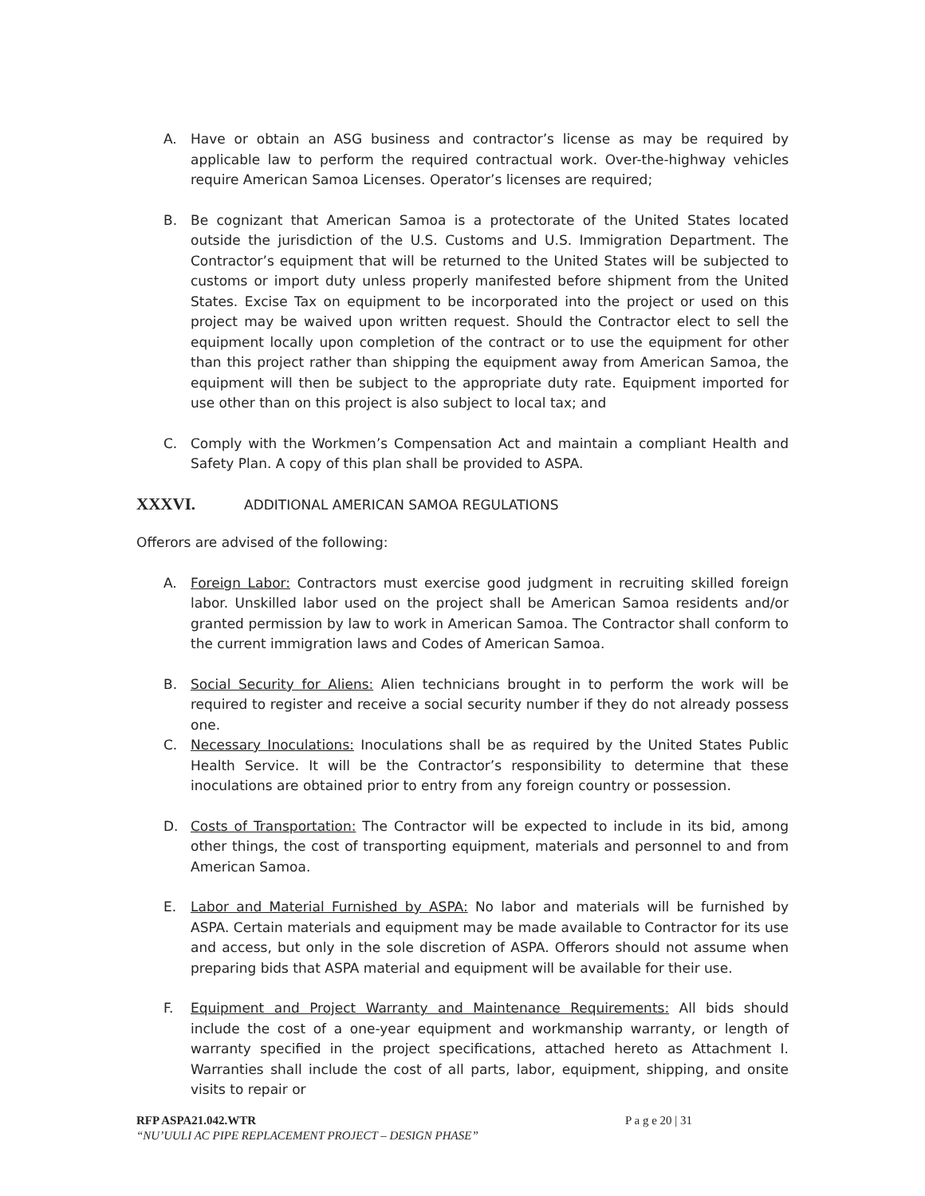A. Have or obtain an ASG business and contractor’s license as may be required by applicable law to perform the required contractual work. Over-the-highway vehicles require American Samoa Licenses. Operator’s licenses are required;
B. Be cognizant that American Samoa is a protectorate of the United States located outside the jurisdiction of the U.S. Customs and U.S. Immigration Department. The Contractor’s equipment that will be returned to the United States will be subjected to customs or import duty unless properly manifested before shipment from the United States. Excise Tax on equipment to be incorporated into the project or used on this project may be waived upon written request. Should the Contractor elect to sell the equipment locally upon completion of the contract or to use the equipment for other than this project rather than shipping the equipment away from American Samoa, the equipment will then be subject to the appropriate duty rate. Equipment imported for use other than on this project is also subject to local tax; and
C. Comply with the Workmen’s Compensation Act and maintain a compliant Health and Safety Plan. A copy of this plan shall be provided to ASPA.
XXXVI. ADDITIONAL AMERICAN SAMOA REGULATIONS
Offerors are advised of the following:
A. Foreign Labor: Contractors must exercise good judgment in recruiting skilled foreign labor. Unskilled labor used on the project shall be American Samoa residents and/or granted permission by law to work in American Samoa. The Contractor shall conform to the current immigration laws and Codes of American Samoa.
B. Social Security for Aliens: Alien technicians brought in to perform the work will be required to register and receive a social security number if they do not already possess one.
C. Necessary Inoculations: Inoculations shall be as required by the United States Public Health Service. It will be the Contractor’s responsibility to determine that these inoculations are obtained prior to entry from any foreign country or possession.
D. Costs of Transportation: The Contractor will be expected to include in its bid, among other things, the cost of transporting equipment, materials and personnel to and from American Samoa.
E. Labor and Material Furnished by ASPA: No labor and materials will be furnished by ASPA. Certain materials and equipment may be made available to Contractor for its use and access, but only in the sole discretion of ASPA. Offerors should not assume when preparing bids that ASPA material and equipment will be available for their use.
F. Equipment and Project Warranty and Maintenance Requirements: All bids should include the cost of a one-year equipment and workmanship warranty, or length of warranty specified in the project specifications, attached hereto as Attachment I. Warranties shall include the cost of all parts, labor, equipment, shipping, and onsite visits to repair or
RFP ASPA21.042.WTR P a g e 20 | 31
“NU’UULI AC PIPE REPLACEMENT PROJECT – DESIGN PHASE”